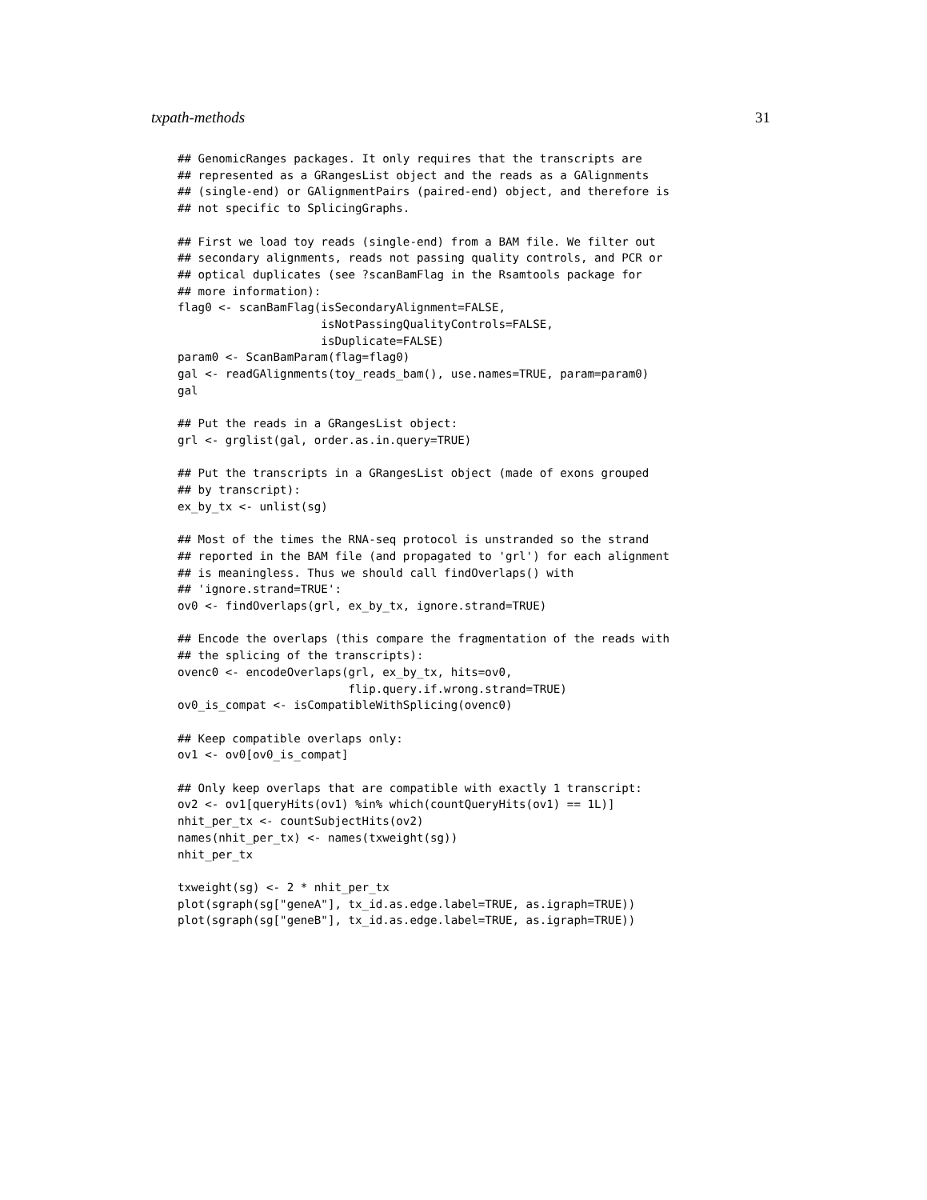txpath-methods 31
## GenomicRanges packages. It only requires that the transcripts are
## represented as a GRangesList object and the reads as a GAlignments
## (single-end) or GAlignmentPairs (paired-end) object, and therefore is
## not specific to SplicingGraphs.

## First we load toy reads (single-end) from a BAM file. We filter out
## secondary alignments, reads not passing quality controls, and PCR or
## optical duplicates (see ?scanBamFlag in the Rsamtools package for
## more information):
flag0 <- scanBamFlag(isSecondaryAlignment=FALSE,
                     isNotPassingQualityControls=FALSE,
                     isDuplicate=FALSE)
param0 <- ScanBamParam(flag=flag0)
gal <- readGAlignments(toy_reads_bam(), use.names=TRUE, param=param0)
gal

## Put the reads in a GRangesList object:
grl <- grglist(gal, order.as.in.query=TRUE)

## Put the transcripts in a GRangesList object (made of exons grouped
## by transcript):
ex_by_tx <- unlist(sg)

## Most of the times the RNA-seq protocol is unstranded so the strand
## reported in the BAM file (and propagated to 'grl') for each alignment
## is meaningless. Thus we should call findOverlaps() with
## 'ignore.strand=TRUE':
ov0 <- findOverlaps(grl, ex_by_tx, ignore.strand=TRUE)

## Encode the overlaps (this compare the fragmentation of the reads with
## the splicing of the transcripts):
ovenc0 <- encodeOverlaps(grl, ex_by_tx, hits=ov0,
                         flip.query.if.wrong.strand=TRUE)
ov0_is_compat <- isCompatibleWithSplicing(ovenc0)

## Keep compatible overlaps only:
ov1 <- ov0[ov0_is_compat]

## Only keep overlaps that are compatible with exactly 1 transcript:
ov2 <- ov1[queryHits(ov1) %in% which(countQueryHits(ov1) == 1L)]
nhit_per_tx <- countSubjectHits(ov2)
names(nhit_per_tx) <- names(txweight(sg))
nhit_per_tx

txweight(sg) <- 2 * nhit_per_tx
plot(sgraph(sg["geneA"], tx_id.as.edge.label=TRUE, as.igraph=TRUE))
plot(sgraph(sg["geneB"], tx_id.as.edge.label=TRUE, as.igraph=TRUE))